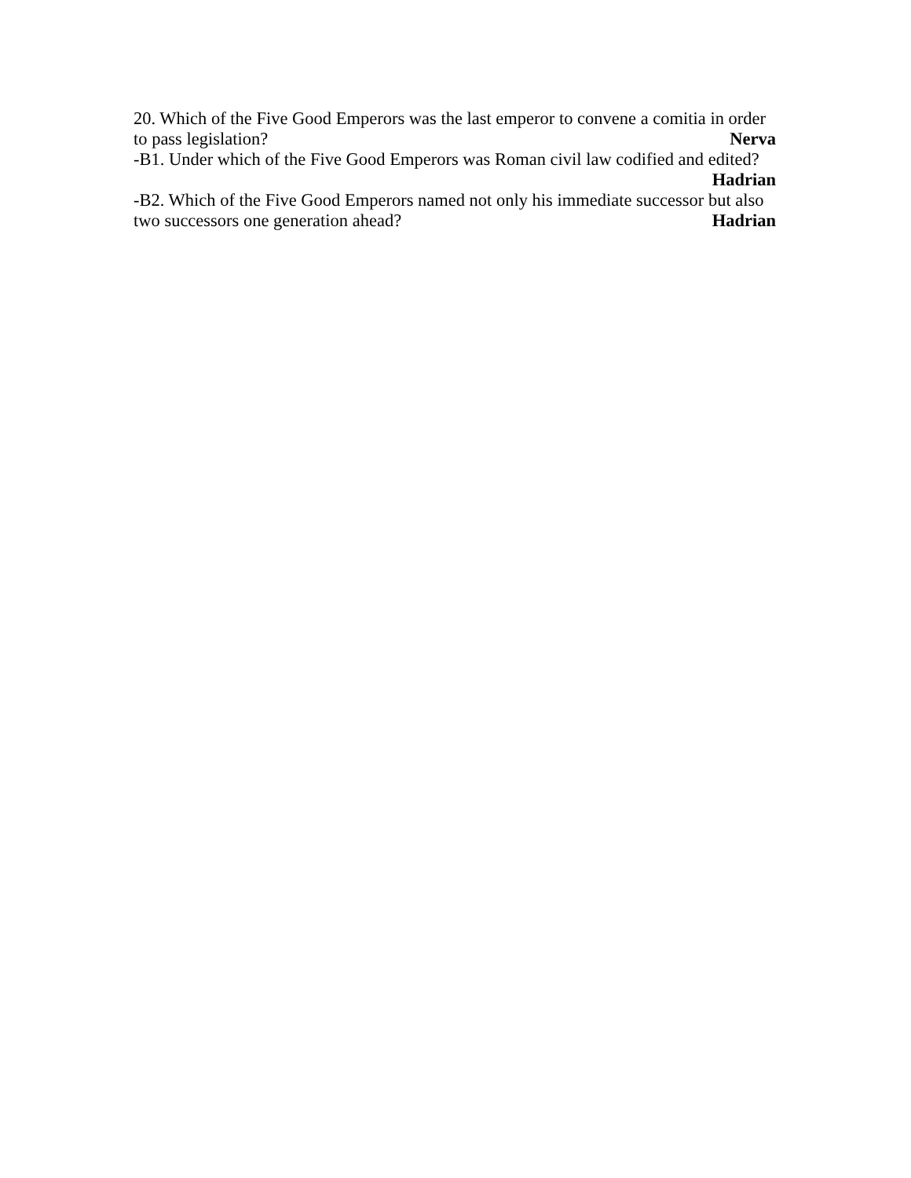20. Which of the Five Good Emperors was the last emperor to convene a comitia in order
to pass legislation? Nerva
-B1. Under which of the Five Good Emperors was Roman civil law codified and edited?
Hadrian
-B2. Which of the Five Good Emperors named not only his immediate successor but also
two successors one generation ahead? Hadrian